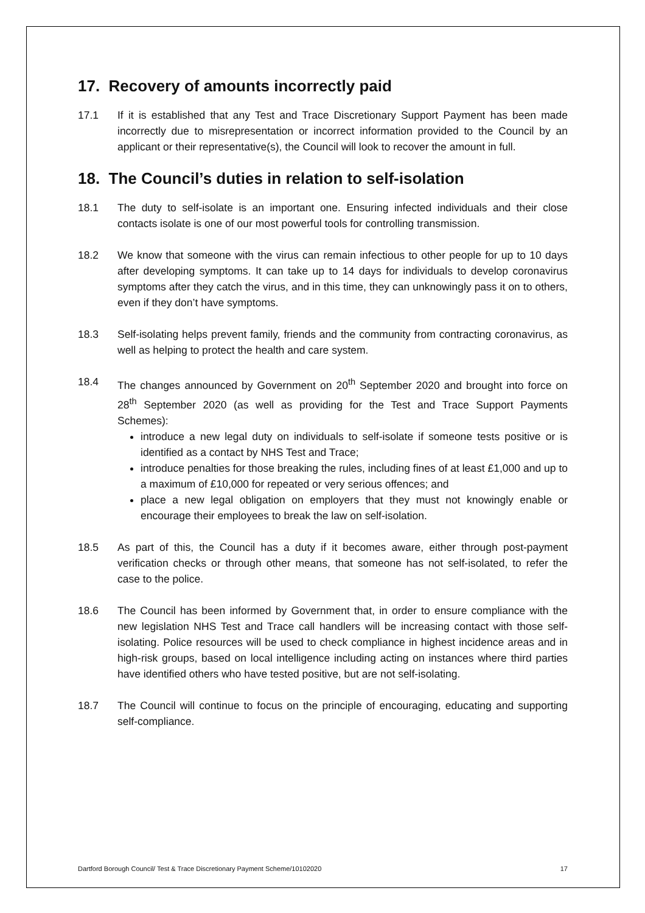17. Recovery of amounts incorrectly paid
17.1 If it is established that any Test and Trace Discretionary Support Payment has been made incorrectly due to misrepresentation or incorrect information provided to the Council by an applicant or their representative(s), the Council will look to recover the amount in full.
18. The Council’s duties in relation to self-isolation
18.1 The duty to self-isolate is an important one. Ensuring infected individuals and their close contacts isolate is one of our most powerful tools for controlling transmission.
18.2 We know that someone with the virus can remain infectious to other people for up to 10 days after developing symptoms. It can take up to 14 days for individuals to develop coronavirus symptoms after they catch the virus, and in this time, they can unknowingly pass it on to others, even if they don’t have symptoms.
18.3 Self-isolating helps prevent family, friends and the community from contracting coronavirus, as well as helping to protect the health and care system.
18.4 The changes announced by Government on 20<sup>th</sup> September 2020 and brought into force on 28<sup>th</sup> September 2020 (as well as providing for the Test and Trace Support Payments Schemes):
introduce a new legal duty on individuals to self-isolate if someone tests positive or is identified as a contact by NHS Test and Trace;
introduce penalties for those breaking the rules, including fines of at least £1,000 and up to a maximum of £10,000 for repeated or very serious offences; and
place a new legal obligation on employers that they must not knowingly enable or encourage their employees to break the law on self-isolation.
18.5 As part of this, the Council has a duty if it becomes aware, either through post-payment verification checks or through other means, that someone has not self-isolated, to refer the case to the police.
18.6 The Council has been informed by Government that, in order to ensure compliance with the new legislation NHS Test and Trace call handlers will be increasing contact with those self-isolating. Police resources will be used to check compliance in highest incidence areas and in high-risk groups, based on local intelligence including acting on instances where third parties have identified others who have tested positive, but are not self-isolating.
18.7 The Council will continue to focus on the principle of encouraging, educating and supporting self-compliance.
Dartford Borough Council/ Test & Trace Discretionary Payment Scheme/10102020 17